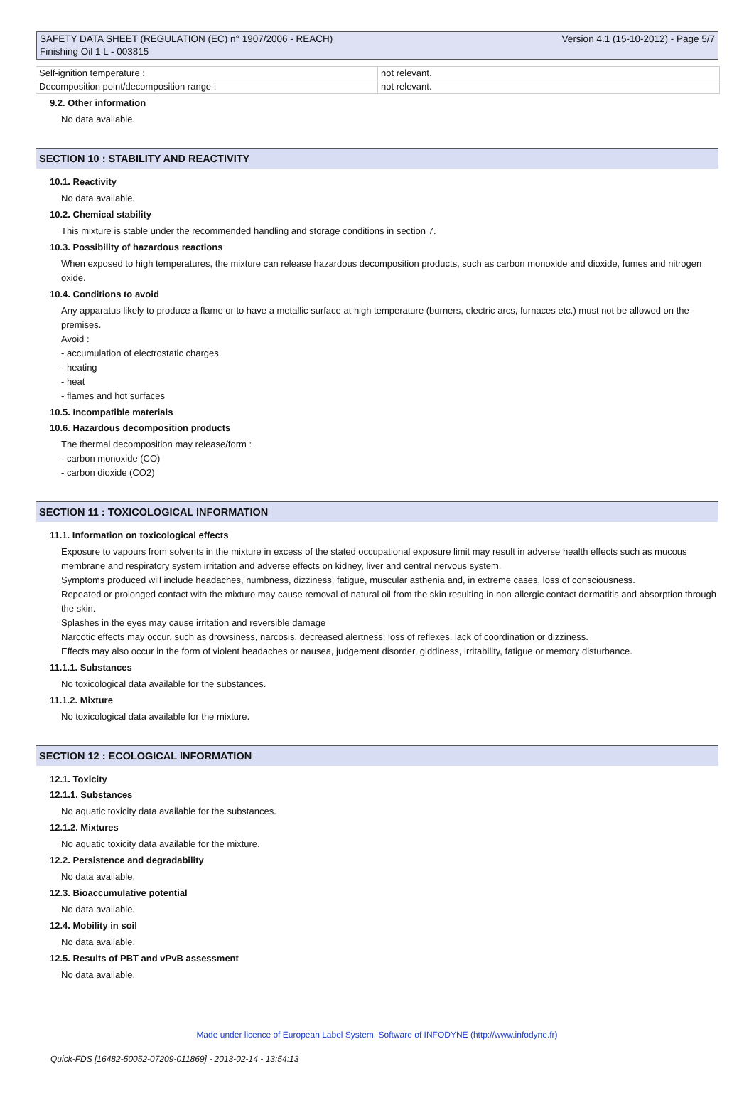SAFETY DATA SHEET (REGULATION (EC) n° 1907/2006 - REACH)
Finishing Oil 1 L - 003815
Version 4.1 (15-10-2012) - Page 5/7
| Self-ignition temperature : | not relevant. |
| Decomposition point/decomposition range : | not relevant. |
9.2. Other information
No data available.
SECTION 10 : STABILITY AND REACTIVITY
10.1. Reactivity
No data available.
10.2. Chemical stability
This mixture is stable under the recommended handling and storage conditions in section 7.
10.3. Possibility of hazardous reactions
When exposed to high temperatures, the mixture can release hazardous decomposition products, such as carbon monoxide and dioxide, fumes and nitrogen oxide.
10.4. Conditions to avoid
Any apparatus likely to produce a flame or to have a metallic surface at high temperature (burners, electric arcs, furnaces etc.) must not be allowed on the premises.
Avoid :
- accumulation of electrostatic charges.
- heating
- heat
- flames and hot surfaces
10.5. Incompatible materials
10.6. Hazardous decomposition products
The thermal decomposition may release/form :
- carbon monoxide (CO)
- carbon dioxide (CO2)
SECTION 11 : TOXICOLOGICAL INFORMATION
11.1. Information on toxicological effects
Exposure to vapours from solvents in the mixture in excess of the stated occupational exposure limit may result in adverse health effects such as mucous membrane and respiratory system irritation and adverse effects on kidney, liver and central nervous system.
Symptoms produced will include headaches, numbness, dizziness, fatigue, muscular asthenia and, in extreme cases, loss of consciousness.
Repeated or prolonged contact with the mixture may cause removal of natural oil from the skin resulting in non-allergic contact dermatitis and absorption through the skin.
Splashes in the eyes may cause irritation and reversible damage
Narcotic effects may occur, such as drowsiness, narcosis, decreased alertness, loss of reflexes, lack of coordination or dizziness.
Effects may also occur in the form of violent headaches or nausea, judgement disorder, giddiness, irritability, fatigue or memory disturbance.
11.1.1. Substances
No toxicological data available for the substances.
11.1.2. Mixture
No toxicological data available for the mixture.
SECTION 12 : ECOLOGICAL INFORMATION
12.1. Toxicity
12.1.1. Substances
No aquatic toxicity data available for the substances.
12.1.2. Mixtures
No aquatic toxicity data available for the mixture.
12.2. Persistence and degradability
No data available.
12.3. Bioaccumulative potential
No data available.
12.4. Mobility in soil
No data available.
12.5. Results of PBT and vPvB assessment
No data available.
Made under licence of European Label System, Software of INFODYNE (http://www.infodyne.fr)
Quick-FDS [16482-50052-07209-011869] - 2013-02-14 - 13:54:13